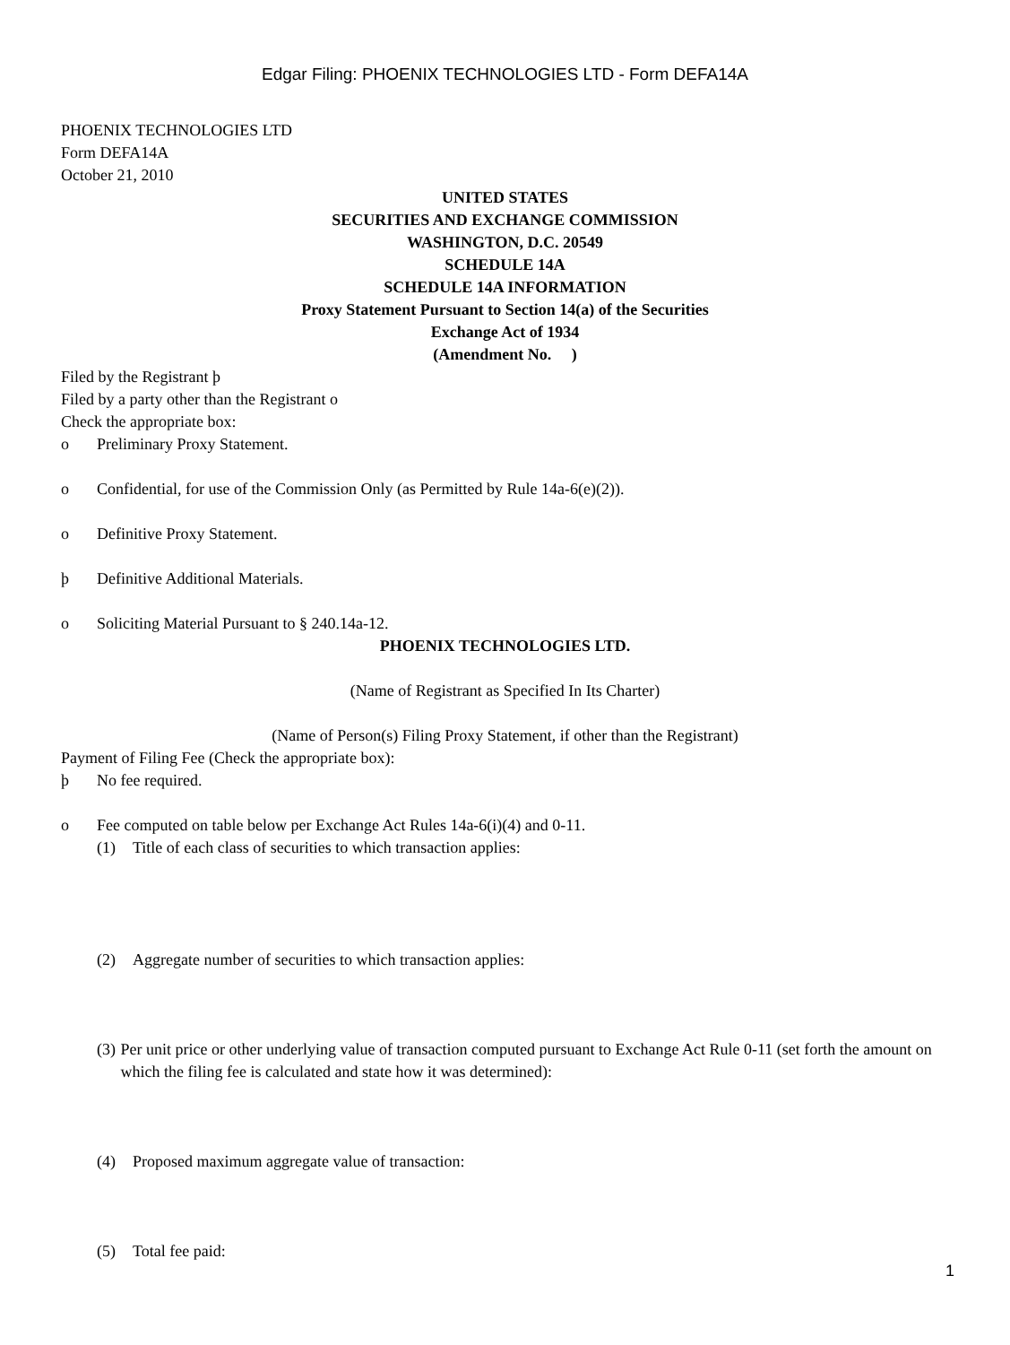Edgar Filing: PHOENIX TECHNOLOGIES LTD - Form DEFA14A
PHOENIX TECHNOLOGIES LTD
Form DEFA14A
October 21, 2010
UNITED STATES
SECURITIES AND EXCHANGE COMMISSION
WASHINGTON, D.C. 20549
SCHEDULE 14A
SCHEDULE 14A INFORMATION
Proxy Statement Pursuant to Section 14(a) of the Securities
Exchange Act of 1934
(Amendment No. )
Filed by the Registrant þ
Filed by a party other than the Registrant o
Check the appropriate box:
o Preliminary Proxy Statement.
o Confidential, for use of the Commission Only (as Permitted by Rule 14a-6(e)(2)).
o Definitive Proxy Statement.
þ Definitive Additional Materials.
o Soliciting Material Pursuant to § 240.14a-12.
PHOENIX TECHNOLOGIES LTD.
(Name of Registrant as Specified In Its Charter)
(Name of Person(s) Filing Proxy Statement, if other than the Registrant)
Payment of Filing Fee (Check the appropriate box):
þ No fee required.
o Fee computed on table below per Exchange Act Rules 14a-6(i)(4) and 0-11.
(1) Title of each class of securities to which transaction applies:
(2) Aggregate number of securities to which transaction applies:
(3) Per unit price or other underlying value of transaction computed pursuant to Exchange Act Rule 0-11 (set forth the amount on which the filing fee is calculated and state how it was determined):
(4) Proposed maximum aggregate value of transaction:
(5) Total fee paid:
1